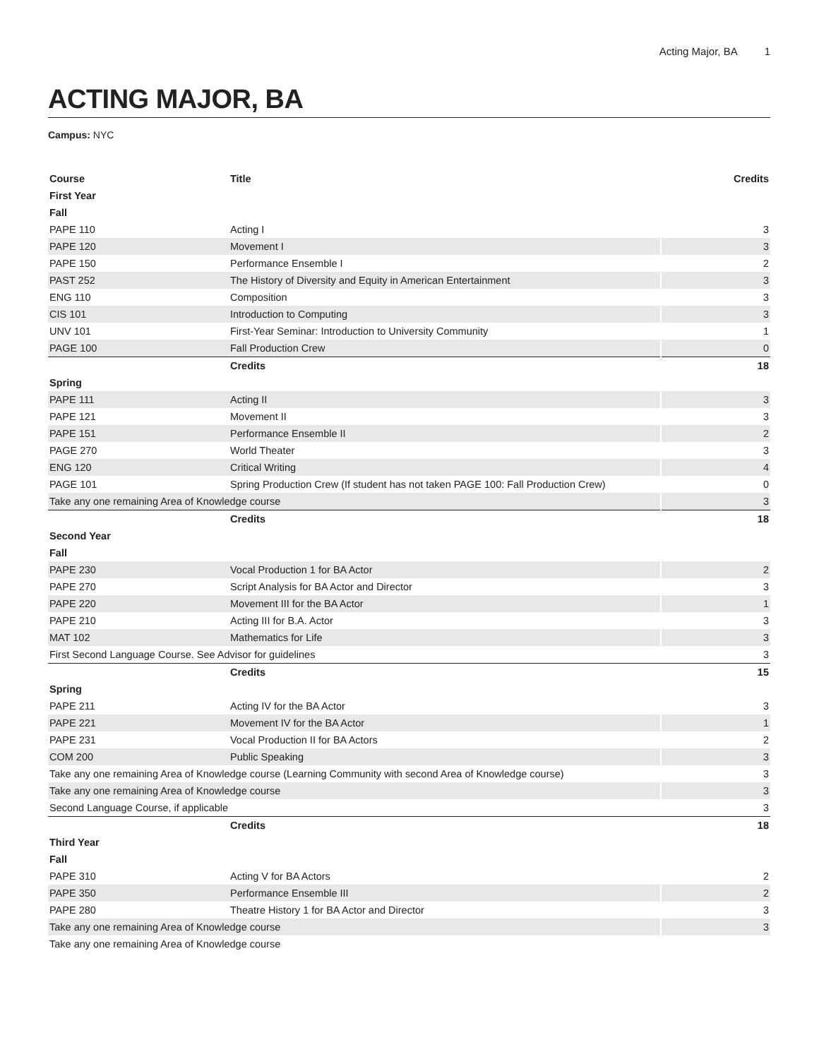Acting Major, BA 1
ACTING MAJOR, BA
Campus: NYC
| Course | Title | Credits |
| --- | --- | --- |
| First Year | | |
| Fall | | |
| PAPE 110 | Acting I | 3 |
| PAPE 120 | Movement I | 3 |
| PAPE 150 | Performance Ensemble I | 2 |
| PAST 252 | The History of Diversity and Equity in American Entertainment | 3 |
| ENG 110 | Composition | 3 |
| CIS 101 | Introduction to Computing | 3 |
| UNV 101 | First-Year Seminar: Introduction to University Community | 1 |
| PAGE 100 | Fall Production Crew | 0 |
| | Credits | 18 |
| Spring | | |
| PAPE 111 | Acting II | 3 |
| PAPE 121 | Movement II | 3 |
| PAPE 151 | Performance Ensemble II | 2 |
| PAGE 270 | World Theater | 3 |
| ENG 120 | Critical Writing | 4 |
| PAGE 101 | Spring Production Crew (If student has not taken PAGE 100: Fall Production Crew) | 0 |
| Take any one remaining Area of Knowledge course | | 3 |
| | Credits | 18 |
| Second Year | | |
| Fall | | |
| PAPE 230 | Vocal Production 1 for BA Actor | 2 |
| PAPE 270 | Script Analysis for BA Actor and Director | 3 |
| PAPE 220 | Movement III for the BA Actor | 1 |
| PAPE 210 | Acting III for B.A. Actor | 3 |
| MAT 102 | Mathematics for Life | 3 |
| First Second Language Course. See Advisor for guidelines | | 3 |
| | Credits | 15 |
| Spring | | |
| PAPE 211 | Acting IV for the BA Actor | 3 |
| PAPE 221 | Movement IV for the BA Actor | 1 |
| PAPE 231 | Vocal Production II for BA Actors | 2 |
| COM 200 | Public Speaking | 3 |
| Take any one remaining Area of Knowledge course (Learning Community with second Area of Knowledge course) | | 3 |
| Take any one remaining Area of Knowledge course | | 3 |
| Second Language Course, if applicable | | 3 |
| | Credits | 18 |
| Third Year | | |
| Fall | | |
| PAPE 310 | Acting V for BA Actors | 2 |
| PAPE 350 | Performance Ensemble III | 2 |
| PAPE 280 | Theatre History 1 for BA Actor and Director | 3 |
| Take any one remaining Area of Knowledge course | | 3 |
| Take any one remaining Area of Knowledge course | | |